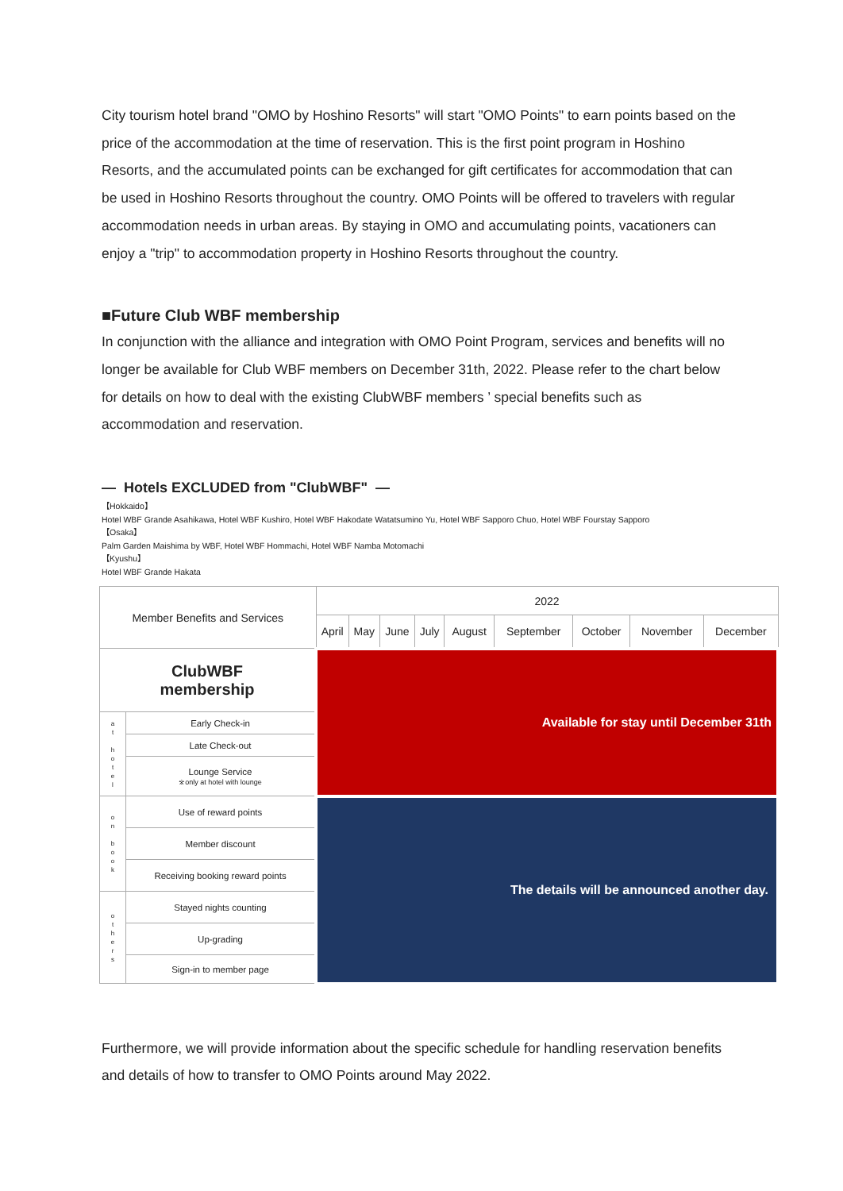City tourism hotel brand "OMO by Hoshino Resorts" will start "OMO Points" to earn points based on the price of the accommodation at the time of reservation. This is the first point program in Hoshino Resorts, and the accumulated points can be exchanged for gift certificates for accommodation that can be used in Hoshino Resorts throughout the country. OMO Points will be offered to travelers with regular accommodation needs in urban areas. By staying in OMO and accumulating points, vacationers can enjoy a "trip" to accommodation property in Hoshino Resorts throughout the country.
■Future Club WBF membership
In conjunction with the alliance and integration with OMO Point Program, services and benefits will no longer be available for Club WBF members on December 31th, 2022. Please refer to the chart below for details on how to deal with the existing ClubWBF members ’ special benefits such as accommodation and reservation.
— Hotels EXCLUDED from "ClubWBF" —
【Hokkaido】
Hotel WBF Grande Asahikawa, Hotel WBF Kushiro, Hotel WBF Hakodate Watatsumino Yu, Hotel WBF Sapporo Chuo, Hotel WBF Fourstay Sapporo
【Osaka】
Palm Garden Maishima by WBF, Hotel WBF Hommachi, Hotel WBF Namba Motomachi
【Kyushu】
Hotel WBF Grande Hakata
| Member Benefits and Services | | 2022 | | | | | | | | |
| | | April | May | June | July | August | September | October | November | December |
| ClubWBF membership | | Available for stay until December 31th | | | | | | | | |
| a t h o t e l | Early Check-in | | | | | | | | | |
| | Late Check-out | | | | | | | | | |
| | Lounge Service ※only at hotel with lounge | | | | | | | | | |
| o n b o o k | Use of reward points | The details will be announced another day. | | | | | | | | |
| | Member discount | | | | | | | | | |
| | Receiving booking reward points | | | | | | | | | |
| o t h e r s | Stayed nights counting | | | | | | | | | |
| | Up-grading | | | | | | | | | |
| | Sign-in to member page | | | | | | | | | |
Furthermore, we will provide information about the specific schedule for handling reservation benefits and details of how to transfer to OMO Points around May 2022.